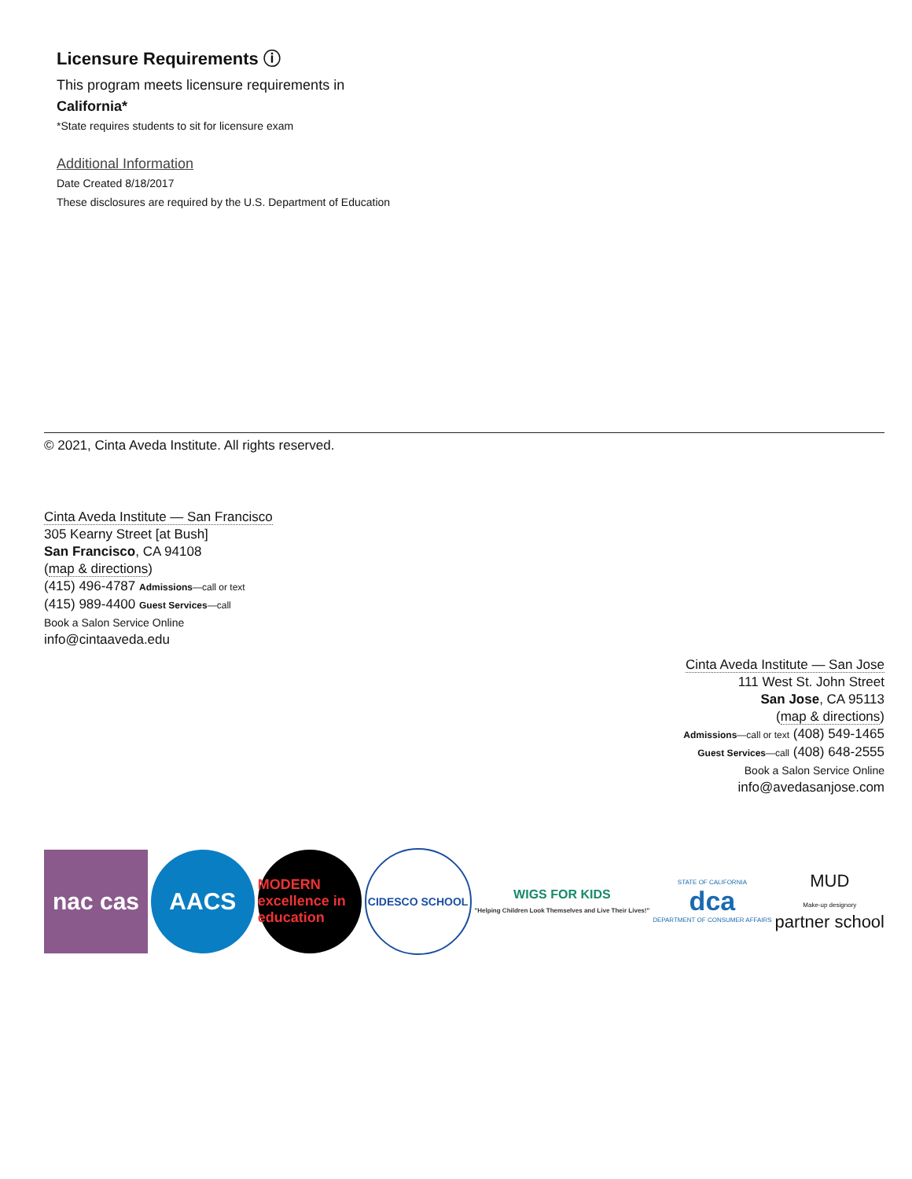Licensure Requirements ⓘ
This program meets licensure requirements in
California*
*State requires students to sit for licensure exam
Additional Information
Date Created 8/18/2017
These disclosures are required by the U.S. Department of Education
© 2021, Cinta Aveda Institute. All rights reserved.
Cinta Aveda Institute — San Francisco
305 Kearny Street [at Bush]
San Francisco, CA 94108
(map & directions)
(415) 496-4787 Admissions—call or text
(415) 989-4400 Guest Services—call
Book a Salon Service Online
info@cintaaveda.edu
Cinta Aveda Institute — San Jose
111 West St. John Street
San Jose, CA 95113
(map & directions)
Admissions—call or text (408) 549-1465
Guest Services—call (408) 648-2555
Book a Salon Service Online
info@avedasanjose.com
nac cas AACS
MODERN excellence in education
CIDESCO SCHOOL
WIGS FOR KIDS
"Helping Children Look Themselves and Live Their Lives!"
STATE OF CALIFORNIA
dca
DEPARTMENT OF CONSUMER AFFAIRS
MUD
Make-up designory
partner school